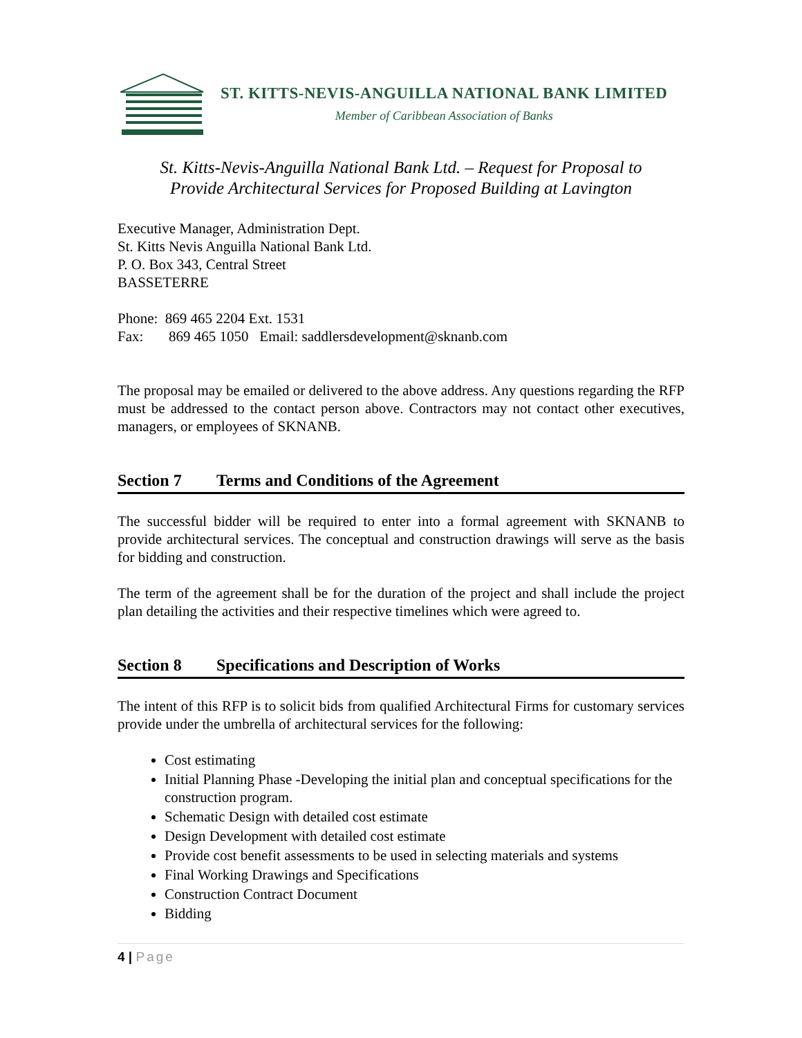ST. KITTS-NEVIS-ANGUILLA NATIONAL BANK LIMITED
Member of Caribbean Association of Banks
St. Kitts-Nevis-Anguilla National Bank Ltd. – Request for Proposal to
Provide Architectural Services for Proposed Building at Lavington
Executive Manager, Administration Dept.
St. Kitts Nevis Anguilla National Bank Ltd.
P. O. Box 343, Central Street
BASSETERRE
Phone: 869 465 2204 Ext. 1531
Fax: 869 465 1050 Email: saddlersdevelopment@sknanb.com
The proposal may be emailed or delivered to the above address. Any questions regarding the RFP must be addressed to the contact person above. Contractors may not contact other executives, managers, or employees of SKNANB.
Section 7 Terms and Conditions of the Agreement
The successful bidder will be required to enter into a formal agreement with SKNANB to provide architectural services. The conceptual and construction drawings will serve as the basis for bidding and construction.
The term of the agreement shall be for the duration of the project and shall include the project plan detailing the activities and their respective timelines which were agreed to.
Section 8 Specifications and Description of Works
The intent of this RFP is to solicit bids from qualified Architectural Firms for customary services provide under the umbrella of architectural services for the following:
Cost estimating
Initial Planning Phase -Developing the initial plan and conceptual specifications for the construction program.
Schematic Design with detailed cost estimate
Design Development with detailed cost estimate
Provide cost benefit assessments to be used in selecting materials and systems
Final Working Drawings and Specifications
Construction Contract Document
Bidding
4 | Page